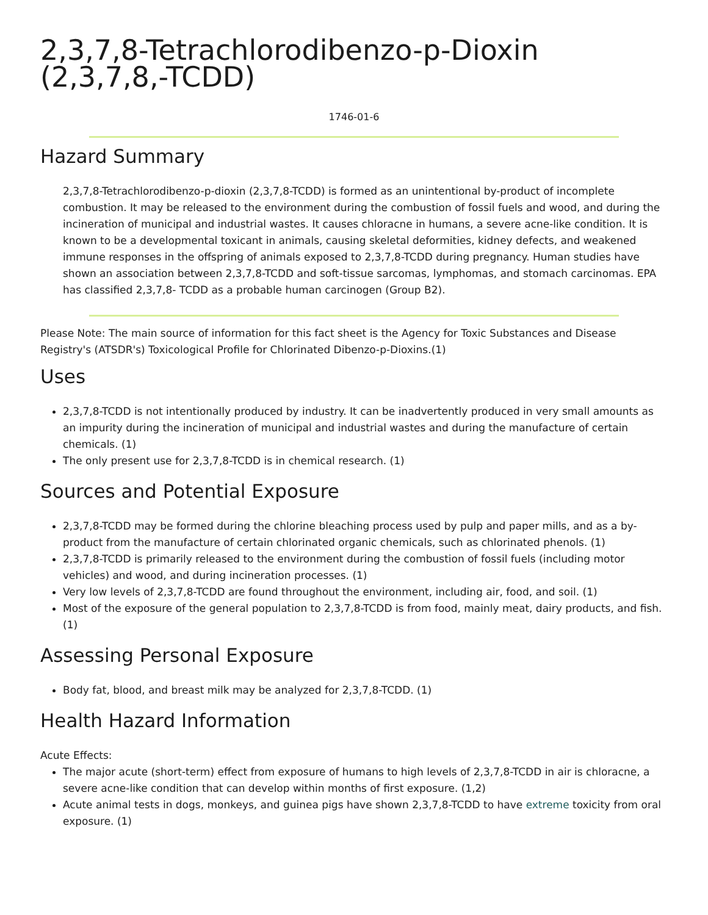2,3,7,8-Tetrachlorodibenzo-p-Dioxin (2,3,7,8,-TCDD)
1746-01-6
Hazard Summary
2,3,7,8-Tetrachlorodibenzo-p-dioxin (2,3,7,8-TCDD) is formed as an unintentional by-product of incomplete combustion. It may be released to the environment during the combustion of fossil fuels and wood, and during the incineration of municipal and industrial wastes. It causes chloracne in humans, a severe acne-like condition. It is known to be a developmental toxicant in animals, causing skeletal deformities, kidney defects, and weakened immune responses in the offspring of animals exposed to 2,3,7,8-TCDD during pregnancy. Human studies have shown an association between 2,3,7,8-TCDD and soft-tissue sarcomas, lymphomas, and stomach carcinomas. EPA has classified 2,3,7,8- TCDD as a probable human carcinogen (Group B2).
Please Note: The main source of information for this fact sheet is the Agency for Toxic Substances and Disease Registry's (ATSDR's) Toxicological Profile for Chlorinated Dibenzo-p-Dioxins.(1)
Uses
2,3,7,8-TCDD is not intentionally produced by industry. It can be inadvertently produced in very small amounts as an impurity during the incineration of municipal and industrial wastes and during the manufacture of certain chemicals. (1)
The only present use for 2,3,7,8-TCDD is in chemical research. (1)
Sources and Potential Exposure
2,3,7,8-TCDD may be formed during the chlorine bleaching process used by pulp and paper mills, and as a by-product from the manufacture of certain chlorinated organic chemicals, such as chlorinated phenols. (1)
2,3,7,8-TCDD is primarily released to the environment during the combustion of fossil fuels (including motor vehicles) and wood, and during incineration processes. (1)
Very low levels of 2,3,7,8-TCDD are found throughout the environment, including air, food, and soil. (1)
Most of the exposure of the general population to 2,3,7,8-TCDD is from food, mainly meat, dairy products, and fish. (1)
Assessing Personal Exposure
Body fat, blood, and breast milk may be analyzed for 2,3,7,8-TCDD. (1)
Health Hazard Information
Acute Effects:
The major acute (short-term) effect from exposure of humans to high levels of 2,3,7,8-TCDD in air is chloracne, a severe acne-like condition that can develop within months of first exposure. (1,2)
Acute animal tests in dogs, monkeys, and guinea pigs have shown 2,3,7,8-TCDD to have extreme toxicity from oral exposure. (1)